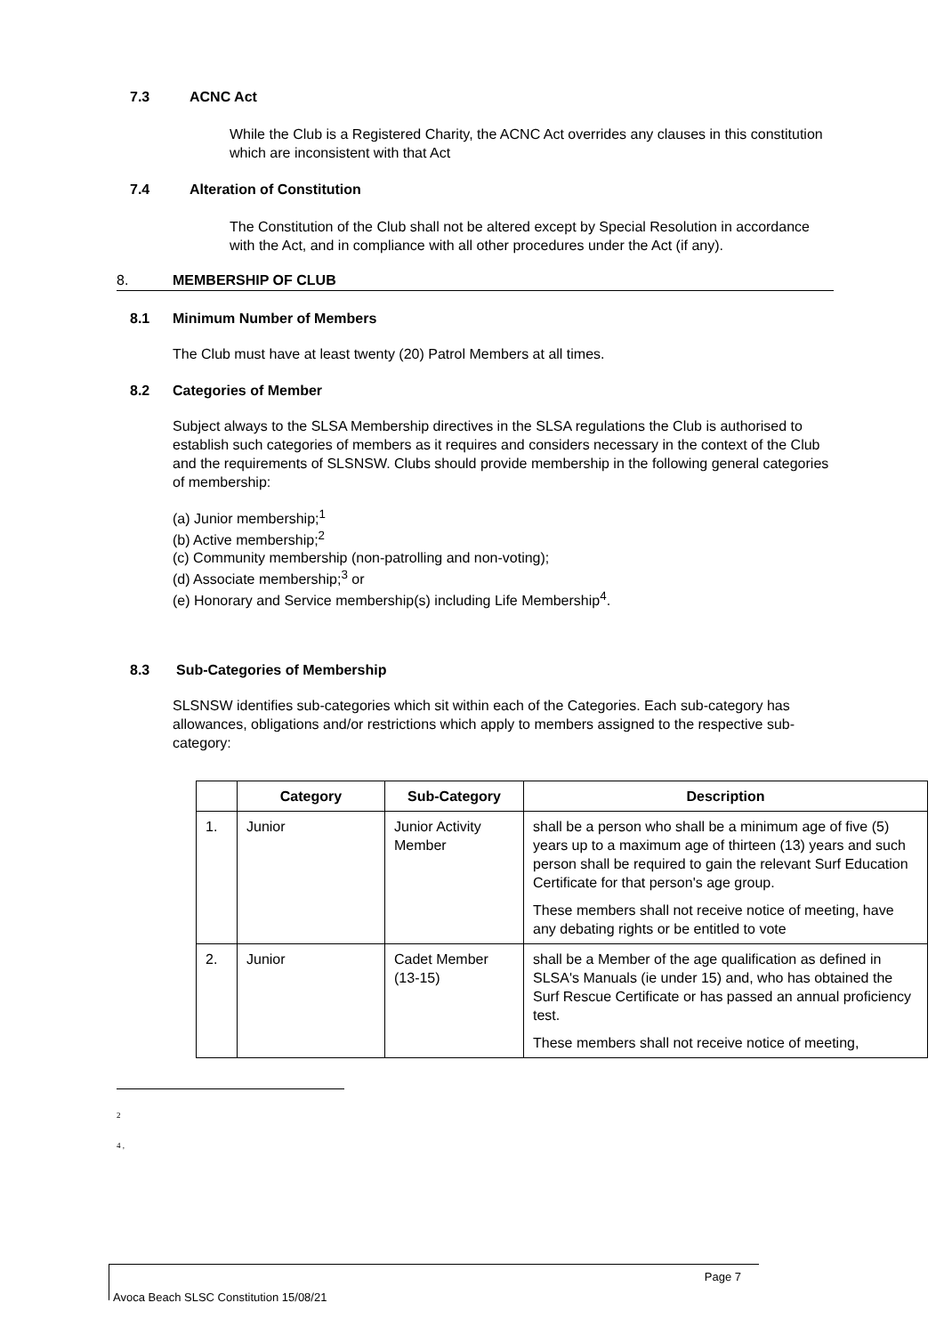7.3 ACNC Act
While the Club is a Registered Charity, the ACNC Act overrides any clauses in this constitution which are inconsistent with that Act
7.4 Alteration of Constitution
The Constitution of the Club shall not be altered except by Special Resolution in accordance with the Act, and in compliance with all other procedures under the Act (if any).
8. MEMBERSHIP OF CLUB
8.1 Minimum Number of Members
The Club must have at least twenty (20) Patrol Members at all times.
8.2 Categories of Member
Subject always to the SLSA Membership directives in the SLSA regulations the Club is authorised to establish such categories of members as it requires and considers necessary in the context of the Club and the requirements of SLSNSW. Clubs should provide membership in the following general categories of membership:
(a) Junior membership;<sup>1</sup>
(b) Active membership;<sup>2</sup>
(c) Community membership (non-patrolling and non-voting);
(d) Associate membership;<sup>3</sup> or
(e) Honorary and Service membership(s) including Life Membership<sup>4</sup>.
8.3 Sub-Categories of Membership
SLSNSW identifies sub-categories which sit within each of the Categories. Each sub-category has allowances, obligations and/or restrictions which apply to members assigned to the respective sub-category:
| | Category | Sub-Category | Description |
| --- | --- | --- | --- |
| 1. | Junior | Junior Activity Member | shall be a person who shall be a minimum age of five (5) years up to a maximum age of thirteen (13) years and such person shall be required to gain the relevant Surf Education Certificate for that person's age group. These members shall not receive notice of meeting, have any debating rights or be entitled to vote |
| 2. | Junior | Cadet Member (13-15) | shall be a Member of the age qualification as defined in SLSA's Manuals (ie under 15) and, who has obtained the Surf Rescue Certificate or has passed an annual proficiency test. These members shall not receive notice of meeting, |
2
4 ,
Page 7
Avoca Beach SLSC Constitution 15/08/21